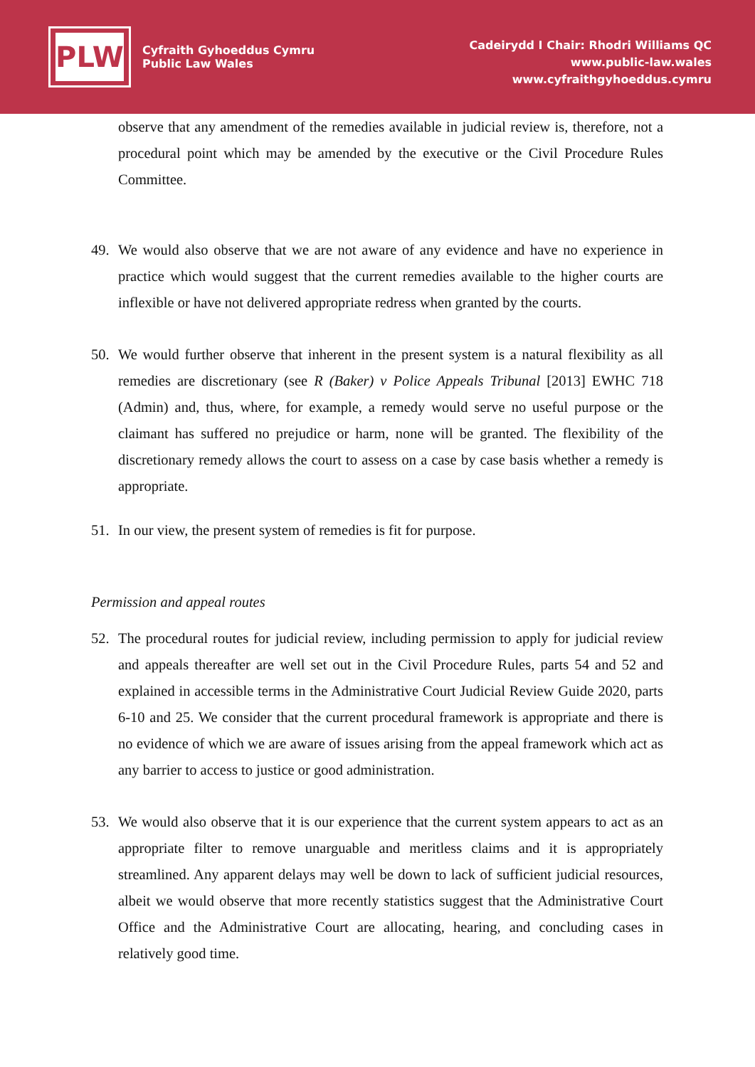PLW
Cyfraith Gyhoeddus Cymru
Public Law Wales
Cadeirydd I Chair: Rhodri Williams QC
www.public-law.wales
www.cyfraithgyhoeddus.cymru
observe that any amendment of the remedies available in judicial review is, therefore, not a procedural point which may be amended by the executive or the Civil Procedure Rules Committee.
49. We would also observe that we are not aware of any evidence and have no experience in practice which would suggest that the current remedies available to the higher courts are inflexible or have not delivered appropriate redress when granted by the courts.
50. We would further observe that inherent in the present system is a natural flexibility as all remedies are discretionary (see R (Baker) v Police Appeals Tribunal [2013] EWHC 718 (Admin) and, thus, where, for example, a remedy would serve no useful purpose or the claimant has suffered no prejudice or harm, none will be granted. The flexibility of the discretionary remedy allows the court to assess on a case by case basis whether a remedy is appropriate.
51. In our view, the present system of remedies is fit for purpose.
Permission and appeal routes
52. The procedural routes for judicial review, including permission to apply for judicial review and appeals thereafter are well set out in the Civil Procedure Rules, parts 54 and 52 and explained in accessible terms in the Administrative Court Judicial Review Guide 2020, parts 6-10 and 25. We consider that the current procedural framework is appropriate and there is no evidence of which we are aware of issues arising from the appeal framework which act as any barrier to access to justice or good administration.
53. We would also observe that it is our experience that the current system appears to act as an appropriate filter to remove unarguable and meritless claims and it is appropriately streamlined. Any apparent delays may well be down to lack of sufficient judicial resources, albeit we would observe that more recently statistics suggest that the Administrative Court Office and the Administrative Court are allocating, hearing, and concluding cases in relatively good time.